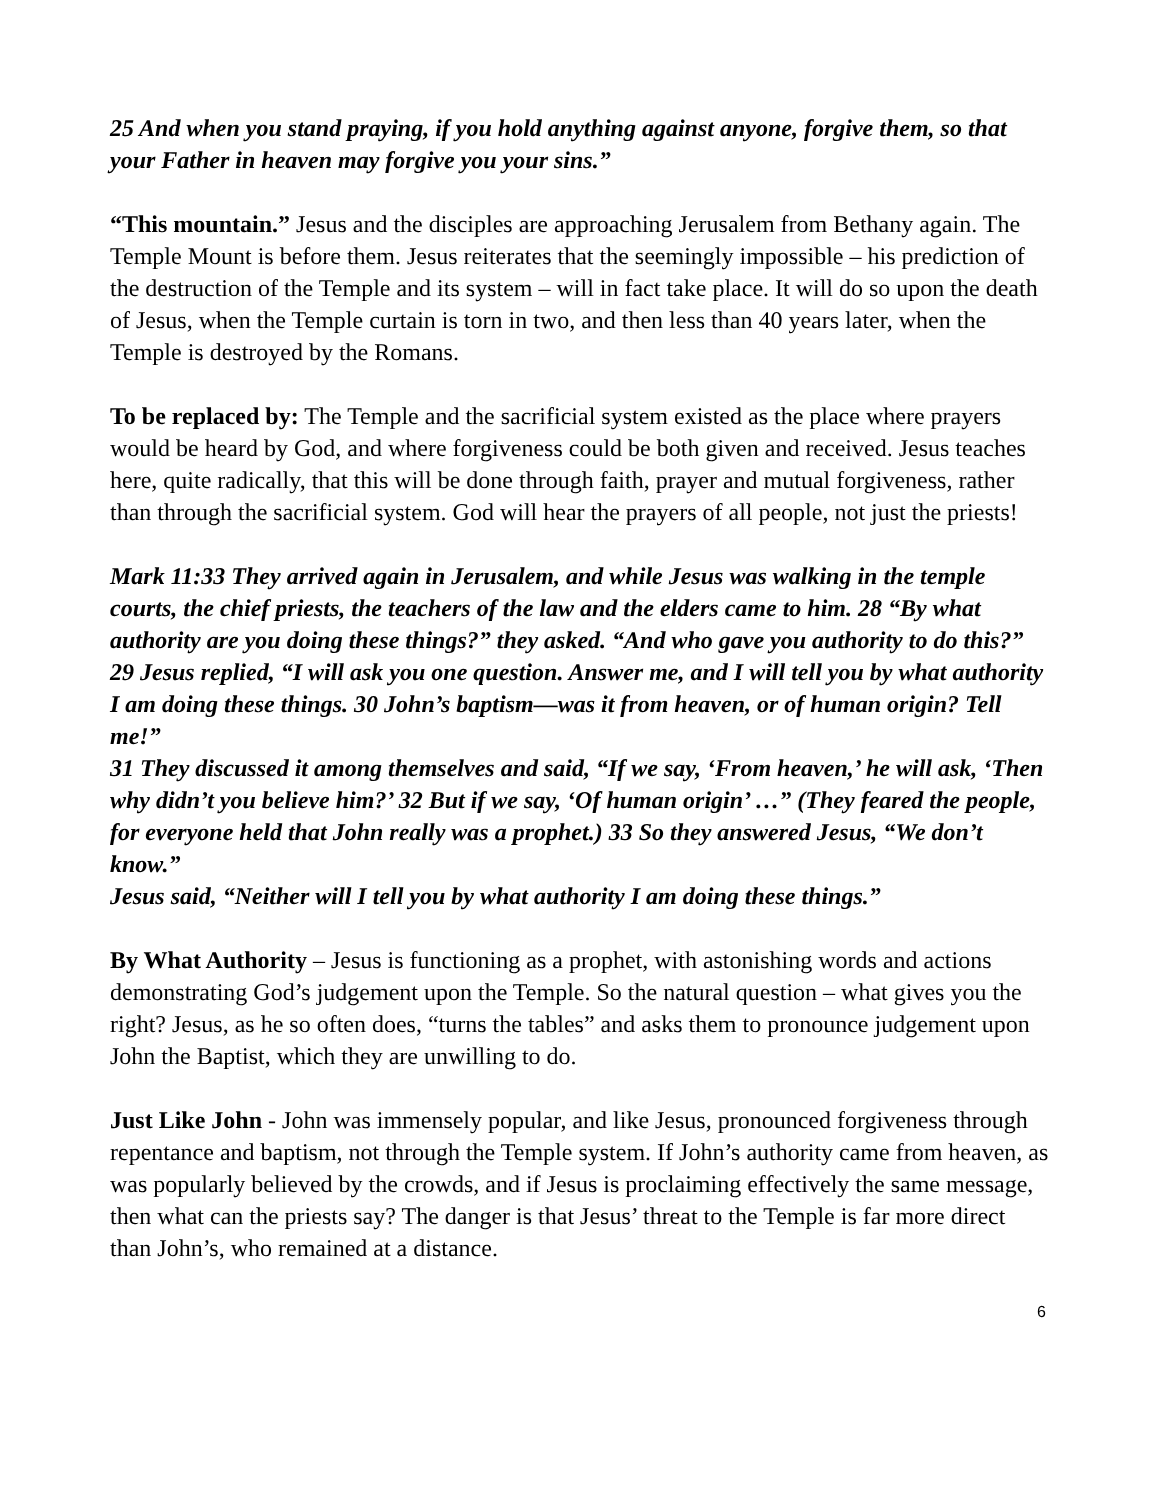25 And when you stand praying, if you hold anything against anyone, forgive them, so that your Father in heaven may forgive you your sins.”
“This mountain.” Jesus and the disciples are approaching Jerusalem from Bethany again. The Temple Mount is before them. Jesus reiterates that the seemingly impossible – his prediction of the destruction of the Temple and its system – will in fact take place. It will do so upon the death of Jesus, when the Temple curtain is torn in two, and then less than 40 years later, when the Temple is destroyed by the Romans.
To be replaced by: The Temple and the sacrificial system existed as the place where prayers would be heard by God, and where forgiveness could be both given and received. Jesus teaches here, quite radically, that this will be done through faith, prayer and mutual forgiveness, rather than through the sacrificial system. God will hear the prayers of all people, not just the priests!
Mark 11:33 They arrived again in Jerusalem, and while Jesus was walking in the temple courts, the chief priests, the teachers of the law and the elders came to him. 28 “By what authority are you doing these things?” they asked. “And who gave you authority to do this?”
29 Jesus replied, “I will ask you one question. Answer me, and I will tell you by what authority I am doing these things. 30 John’s baptism—was it from heaven, or of human origin? Tell me!”
31 They discussed it among themselves and said, “If we say, ‘From heaven,’ he will ask, ‘Then why didn’t you believe him?’ 32 But if we say, ‘Of human origin’ …” (They feared the people, for everyone held that John really was a prophet.) 33 So they answered Jesus, “We don’t know.”
Jesus said, “Neither will I tell you by what authority I am doing these things.”
By What Authority – Jesus is functioning as a prophet, with astonishing words and actions demonstrating God’s judgement upon the Temple. So the natural question – what gives you the right? Jesus, as he so often does, “turns the tables” and asks them to pronounce judgement upon John the Baptist, which they are unwilling to do.
Just Like John - John was immensely popular, and like Jesus, pronounced forgiveness through repentance and baptism, not through the Temple system. If John’s authority came from heaven, as was popularly believed by the crowds, and if Jesus is proclaiming effectively the same message, then what can the priests say? The danger is that Jesus’ threat to the Temple is far more direct than John’s, who remained at a distance.
6